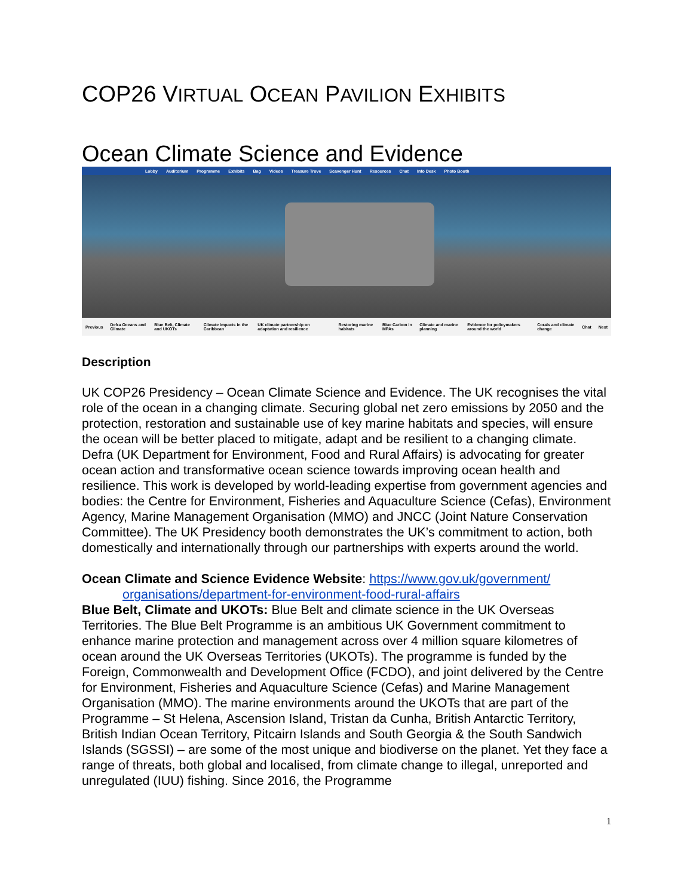COP26 VIRTUAL OCEAN PAVILION EXHIBITS
Ocean Climate Science and Evidence
Lobby Auditorium Programme Exhibits Bag Videos Treasure Trove Scavenger Hunt Resources Chat Info Desk Photo Booth
Previous Defra Oceans and Climate Blue Belt, Climate and UKOTs Climate impacts in the Caribbean UK climate partnership on adaptation and resilience Restoring marine habitats Blue Carbon in MPAs Climate and marine planning Evidence for policymakers around the world Corals and climate change Chat Next
Description
UK COP26 Presidency – Ocean Climate Science and Evidence. The UK recognises the vital role of the ocean in a changing climate. Securing global net zero emissions by 2050 and the protection, restoration and sustainable use of key marine habitats and species, will ensure the ocean will be better placed to mitigate, adapt and be resilient to a changing climate. Defra (UK Department for Environment, Food and Rural Affairs) is advocating for greater ocean action and transformative ocean science towards improving ocean health and resilience. This work is developed by world-leading expertise from government agencies and bodies: the Centre for Environment, Fisheries and Aquaculture Science (Cefas), Environment Agency, Marine Management Organisation (MMO) and JNCC (Joint Nature Conservation Committee). The UK Presidency booth demonstrates the UK’s commitment to action, both domestically and internationally through our partnerships with experts around the world.
Ocean Climate and Science Evidence Website: https://www.gov.uk/government/
organisations/department-for-environment-food-rural-affairs
Blue Belt, Climate and UKOTs: Blue Belt and climate science in the UK Overseas Territories. The Blue Belt Programme is an ambitious UK Government commitment to enhance marine protection and management across over 4 million square kilometres of ocean around the UK Overseas Territories (UKOTs). The programme is funded by the Foreign, Commonwealth and Development Office (FCDO), and joint delivered by the Centre for Environment, Fisheries and Aquaculture Science (Cefas) and Marine Management Organisation (MMO). The marine environments around the UKOTs that are part of the Programme – St Helena, Ascension Island, Tristan da Cunha, British Antarctic Territory, British Indian Ocean Territory, Pitcairn Islands and South Georgia & the South Sandwich Islands (SGSSI) – are some of the most unique and biodiverse on the planet. Yet they face a range of threats, both global and localised, from climate change to illegal, unreported and unregulated (IUU) fishing. Since 2016, the Programme
1